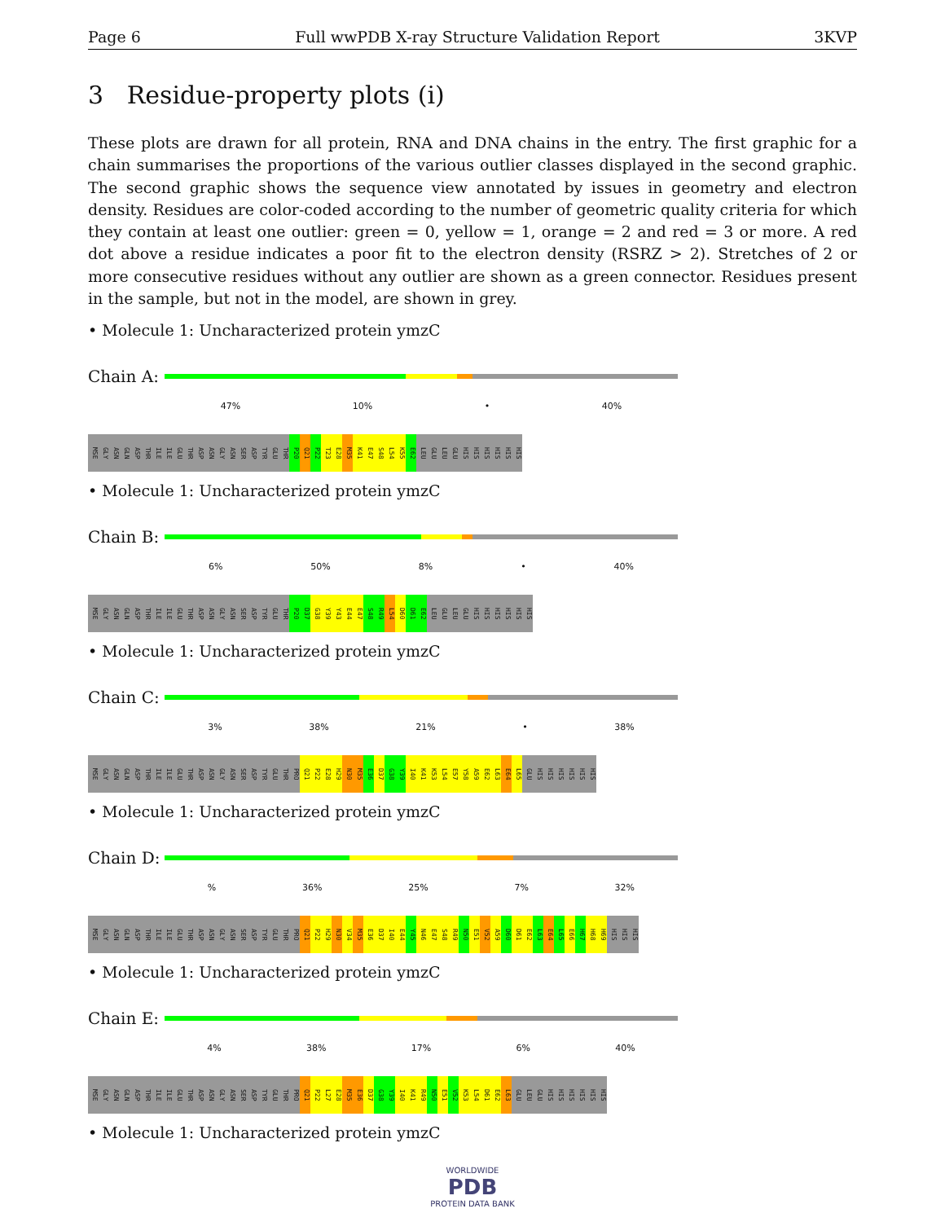Page 6 Full wwPDB X-ray Structure Validation Report 3KVP
3 Residue-property plots (i)
These plots are drawn for all protein, RNA and DNA chains in the entry. The first graphic for a chain summarises the proportions of the various outlier classes displayed in the second graphic. The second graphic shows the sequence view annotated by issues in geometry and electron density. Residues are color-coded according to the number of geometric quality criteria for which they contain at least one outlier: green = 0, yellow = 1, orange = 2 and red = 3 or more. A red dot above a residue indicates a poor fit to the electron density (RSRZ > 2). Stretches of 2 or more consecutive residues without any outlier are shown as a green connector. Residues present in the sample, but not in the model, are shown in grey.
• Molecule 1: Uncharacterized protein ymzC
Chain A:
47% 10% • 40%
MSE GLY ASN GLN ASP THR ILE ILE GLU THR ASP ASN GLY ASN SER ASP TYR GLU THR P20 Q21 P22 T23 E28 M35 K41 E47 S48 L54 K55 E62 LEU GLU LEU GLU HIS HIS HIS HIS HIS HIS
• Molecule 1: Uncharacterized protein ymzC
Chain B:
6% 50% 8% • 40%
MSE GLY ASN GLN ASP THR ILE ILE GLU THR ASP ASN GLY ASN SER ASP TYR GLU THR P20 D37 G38 Y39 Y43 E44 E47 S48 R49 L54 D60 D61 E62 LEU GLU LEU GLU HIS HIS HIS HIS HIS HIS
• Molecule 1: Uncharacterized protein ymzC
Chain C:
3% 38% 21% • 38%
MSE GLY ASN GLN ASP THR ILE ILE GLU THR ASP ASN GLY ASN SER ASP TYR GLU THR PRO Q21 P22 E28 H29 N30 M35 E36 D37 G38 Y39 I40 K41 K53 L54 E57 Y58 A59 E62 L63 E64 L65 GLU HIS HIS HIS HIS HIS HIS
• Molecule 1: Uncharacterized protein ymzC
Chain D:
% 36% 25% 7% 32%
MSE GLY ASN GLN ASP THR ILE ILE GLU THR ASP ASN GLY ASN SER ASP TYR GLU THR PRO Q21 P22 H29 N30 V34 M35 E36 D37 I40 E44 Y45 N46 E47 S48 R49 N50 E51 V52 A59 D60 D61 E62 L63 E64 L65 E66 H67 H68 H69 HIS HIS HIS
• Molecule 1: Uncharacterized protein ymzC
Chain E:
4% 38% 17% 6% 40%
MSE GLY ASN GLN ASP THR ILE ILE GLU THR ASP ASN GLY ASN SER ASP TYR GLU THR PRO Q21 P22 L27 E28 M35 E36 D37 G38 Y39 I40 K41 R49 N50 E51 V52 K53 L54 D61 E62 L63 GLU LEU GLU HIS HIS HIS HIS HIS HIS
• Molecule 1: Uncharacterized protein ymzC
WORLDWIDE
PDB
PROTEIN DATA BANK